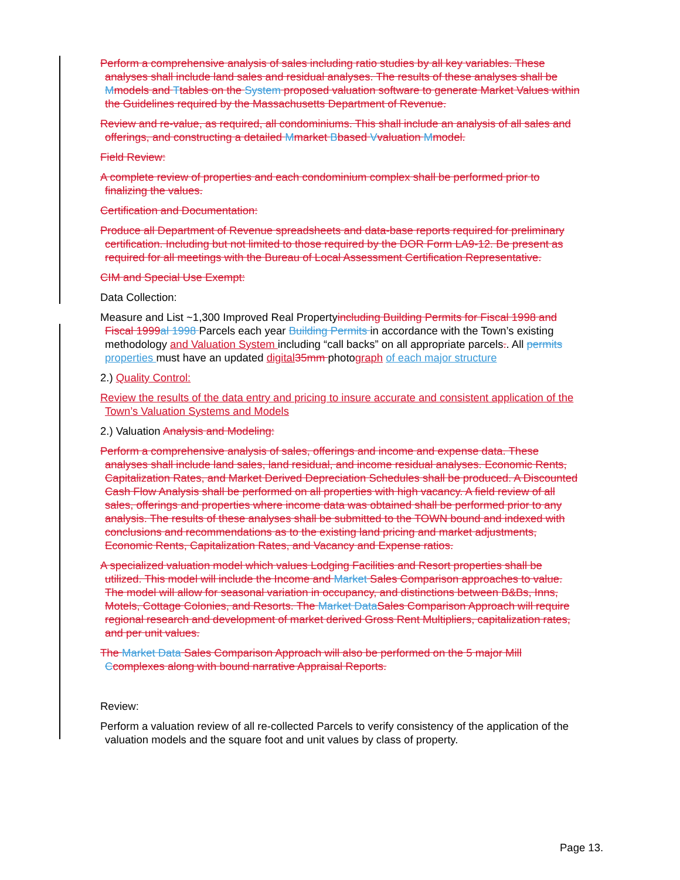Perform a comprehensive analysis of sales including ratio studies by all key variables. These analyses shall include land sales and residual analyses. The results of these analyses shall be Mmodels and Ttables on the System proposed valuation software to generate Market Values within the Guidelines required by the Massachusetts Department of Revenue.
Review and re-value, as required, all condominiums. This shall include an analysis of all sales and offerings, and constructing a detailed Mmarket Bbased Vvaluation Mmodel.
Field Review:
A complete review of properties and each condominium complex shall be performed prior to finalizing the values.
Certification and Documentation:
Produce all Department of Revenue spreadsheets and data-base reports required for preliminary certification. Including but not limited to those required by the DOR Form LA9-12. Be present as required for all meetings with the Bureau of Local Assessment Certification Representative.
CIM and Special Use Exempt:
Data Collection:
Measure and List ~1,300 Improved Real Propertyincluding Building Permits for Fiscal 1998 and Fiscal 1999 al 1998 Parcels each year Building Permits in accordance with the Town’s existing methodology and Valuation System including “call backs” on all appropriate parcels.. All permits properties must have an updated digital 35mm photograph of each major structure
2.) Quality Control:
Review the results of the data entry and pricing to insure accurate and consistent application of the Town’s Valuation Systems and Models
2.) Valuation Analysis and Modeling:
Perform a comprehensive analysis of sales, offerings and income and expense data. These analyses shall include land sales, land residual, and income residual analyses. Economic Rents, Capitalization Rates, and Market Derived Depreciation Schedules shall be produced. A Discounted Cash Flow Analysis shall be performed on all properties with high vacancy. A field review of all sales, offerings and properties where income data was obtained shall be performed prior to any analysis. The results of these analyses shall be submitted to the TOWN bound and indexed with conclusions and recommendations as to the existing land pricing and market adjustments, Economic Rents, Capitalization Rates, and Vacancy and Expense ratios.
A specialized valuation model which values Lodging Facilities and Resort properties shall be utilized. This model will include the Income and Market Sales Comparison approaches to value. The model will allow for seasonal variation in occupancy, and distinctions between B&Bs, Inns, Motels, Cottage Colonies, and Resorts. The Market Data Sales Comparison Approach will require regional research and development of market derived Gross Rent Multipliers, capitalization rates, and per unit values.
The Market Data Sales Comparison Approach will also be performed on the 5 major Mill Ccomplexes along with bound narrative Appraisal Reports.
Review:
Perform a valuation review of all re-collected Parcels to verify consistency of the application of the valuation models and the square foot and unit values by class of property.
Page 13.